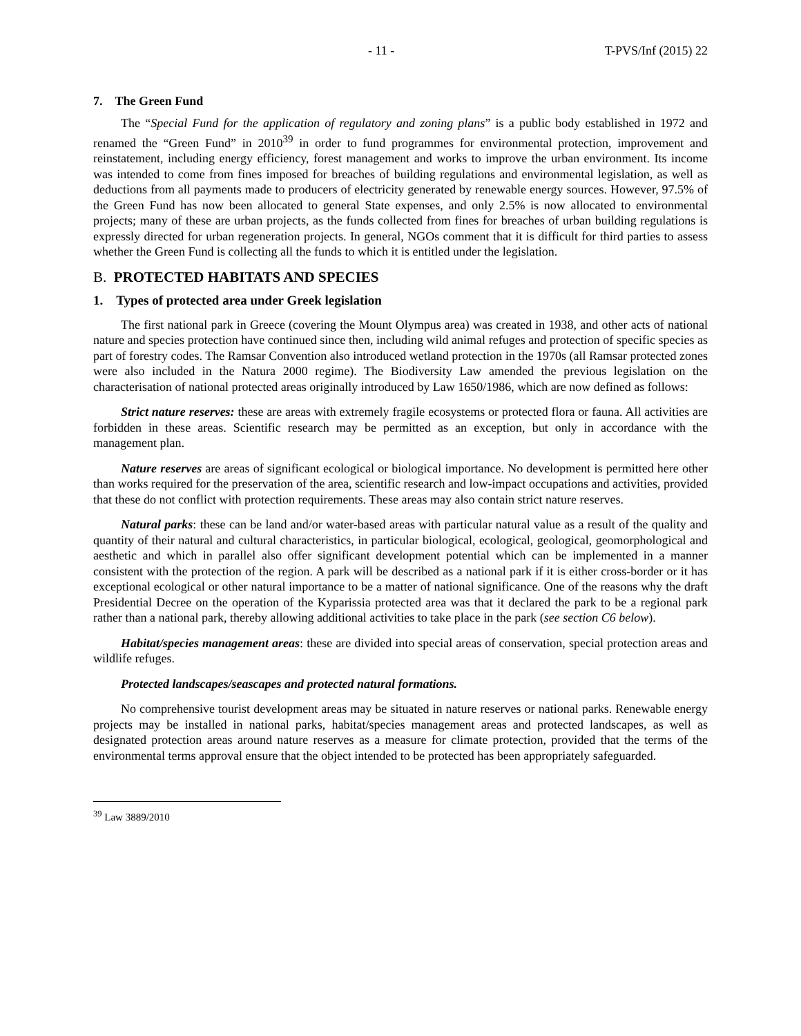- 11 - T-PVS/Inf (2015) 22
7. The Green Fund
The “Special Fund for the application of regulatory and zoning plans” is a public body established in 1972 and renamed the “Green Fund” in 2010<sup>39</sup> in order to fund programmes for environmental protection, improvement and reinstatement, including energy efficiency, forest management and works to improve the urban environment. Its income was intended to come from fines imposed for breaches of building regulations and environmental legislation, as well as deductions from all payments made to producers of electricity generated by renewable energy sources. However, 97.5% of the Green Fund has now been allocated to general State expenses, and only 2.5% is now allocated to environmental projects; many of these are urban projects, as the funds collected from fines for breaches of urban building regulations is expressly directed for urban regeneration projects. In general, NGOs comment that it is difficult for third parties to assess whether the Green Fund is collecting all the funds to which it is entitled under the legislation.
B. PROTECTED HABITATS AND SPECIES
1. Types of protected area under Greek legislation
The first national park in Greece (covering the Mount Olympus area) was created in 1938, and other acts of national nature and species protection have continued since then, including wild animal refuges and protection of specific species as part of forestry codes. The Ramsar Convention also introduced wetland protection in the 1970s (all Ramsar protected zones were also included in the Natura 2000 regime). The Biodiversity Law amended the previous legislation on the characterisation of national protected areas originally introduced by Law 1650/1986, which are now defined as follows:
Strict nature reserves: these are areas with extremely fragile ecosystems or protected flora or fauna. All activities are forbidden in these areas. Scientific research may be permitted as an exception, but only in accordance with the management plan.
Nature reserves are areas of significant ecological or biological importance. No development is permitted here other than works required for the preservation of the area, scientific research and low-impact occupations and activities, provided that these do not conflict with protection requirements. These areas may also contain strict nature reserves.
Natural parks: these can be land and/or water-based areas with particular natural value as a result of the quality and quantity of their natural and cultural characteristics, in particular biological, ecological, geological, geomorphological and aesthetic and which in parallel also offer significant development potential which can be implemented in a manner consistent with the protection of the region. A park will be described as a national park if it is either cross-border or it has exceptional ecological or other natural importance to be a matter of national significance. One of the reasons why the draft Presidential Decree on the operation of the Kyparissia protected area was that it declared the park to be a regional park rather than a national park, thereby allowing additional activities to take place in the park (see section C6 below).
Habitat/species management areas: these are divided into special areas of conservation, special protection areas and wildlife refuges.
Protected landscapes/seascapes and protected natural formations.
No comprehensive tourist development areas may be situated in nature reserves or national parks. Renewable energy projects may be installed in national parks, habitat/species management areas and protected landscapes, as well as designated protection areas around nature reserves as a measure for climate protection, provided that the terms of the environmental terms approval ensure that the object intended to be protected has been appropriately safeguarded.
<sup>39</sup> Law 3889/2010